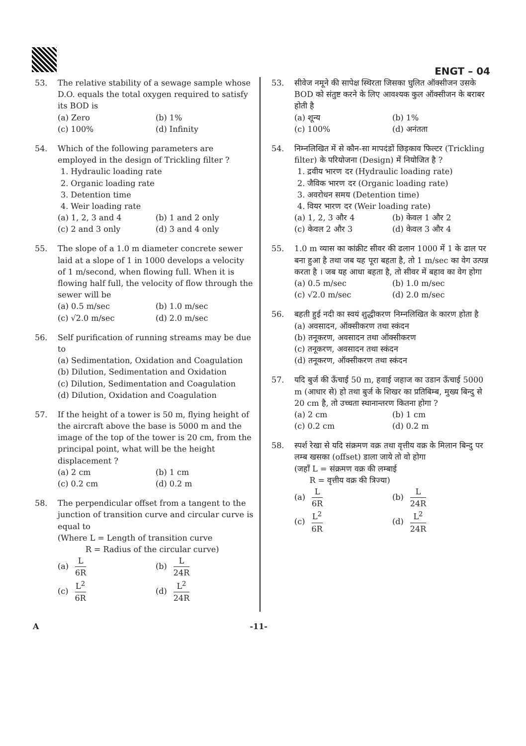ENGT – 04
53. The relative stability of a sewage sample whose D.O. equals the total oxygen required to satisfy its BOD is
(a) Zero
(b) 1%
(c) 100%
(d) Infinity
54. Which of the following parameters are employed in the design of Trickling filter ?
1. Hydraulic loading rate
2. Organic loading rate
3. Detention time
4. Weir loading rate
(a) 1, 2, 3 and 4
(b) 1 and 2 only
(c) 2 and 3 only
(d) 3 and 4 only
55. The slope of a 1.0 m diameter concrete sewer laid at a slope of 1 in 1000 develops a velocity of 1 m/second, when flowing full. When it is flowing half full, the velocity of flow through the sewer will be
(a) 0.5 m/sec
(b) 1.0 m/sec
(c) √2.0 m/sec
(d) 2.0 m/sec
56. Self purification of running streams may be due to
(a) Sedimentation, Oxidation and Coagulation
(b) Dilution, Sedimentation and Oxidation
(c) Dilution, Sedimentation and Coagulation
(d) Dilution, Oxidation and Coagulation
57. If the height of a tower is 50 m, flying height of the aircraft above the base is 5000 m and the image of the top of the tower is 20 cm, from the principal point, what will be the height displacement ?
(a) 2 cm
(b) 1 cm
(c) 0.2 cm
(d) 0.2 m
58. The perpendicular offset from a tangent to the junction of transition curve and circular curve is equal to
(Where L = Length of transition curve
R = Radius of the circular curve)
(a) L 6R
(b) L 24R
(c) L<sup>2</sup> 6R
(d) L<sup>2</sup> 24R
53. सीवेज नमूने की सापेक्ष स्थिरता जिसका घुलित ऑक्सीजन उसके BOD को संतुष्ट करने के लिए आवश्यक कुल ऑक्सीजन के बराबर होती है
(a) शून्य
(b) 1%
(c) 100%
(d) अनंतता
54. निम्नलिखित में से कौन-सा मापदंडों छिड़काव फिल्टर (Trickling filter) के परियोजना (Design) में नियोजित है ?
1. द्रवीय भारण दर (Hydraulic loading rate)
2. जैविक भारण दर (Organic loading rate)
3. अवरोधन समय (Detention time)
4. वियर भारण दर (Weir loading rate)
(a) 1, 2, 3 और 4
(b) केवल 1 और 2
(c) केवल 2 और 3
(d) केवल 3 और 4
55. 1.0 m व्यास का कांक्रीट सीवर की ढलान 1000 में 1 के ढाल पर बना हुआ है तथा जब यह पूरा बहता है, तो 1 m/sec का वेग उत्पन्न करता है । जब यह आधा बहता है, तो सीवर में बहाव का वेग होगा
(a) 0.5 m/sec
(b) 1.0 m/sec
(c) √2.0 m/sec
(d) 2.0 m/sec
56. बहती हुई नदी का स्वयं शुद्धीकरण निम्नलिखित के कारण होता है
(a) अवसादन, ऑक्सीकरण तथा स्कंदन
(b) तनूकरण, अवसादन तथा ऑक्सीकरण
(c) तनूकरण, अवसादन तथा स्कंदन
(d) तनूकरण, ऑक्सीकरण तथा स्कंदन
57. यदि बुर्ज की ऊँचाई 50 m, हवाई जहाज का उडान ऊँचाई 5000 m (आधार से) हो तथा बुर्ज के शिखर का प्रतिबिम्ब, मुख्य बिन्दु से 20 cm है, तो उच्चता स्थानान्तरण कितना होगा ?
(a) 2 cm
(b) 1 cm
(c) 0.2 cm
(d) 0.2 m
58. स्पर्श रेखा से यदि संक्रमण वक्र तथा वृत्तीय वक्र के मिलान बिन्दु पर लम्ब खसका (offset) डाला जाये तो वो होगा
(जहाँ L = संक्रमण वक्र की लम्बाई
R = वृत्तीय वक्र की त्रिज्या)
(a) L 6R
(b) L 24R
(c) L<sup>2</sup> 6R
(d) L<sup>2</sup> 24R
A -11-